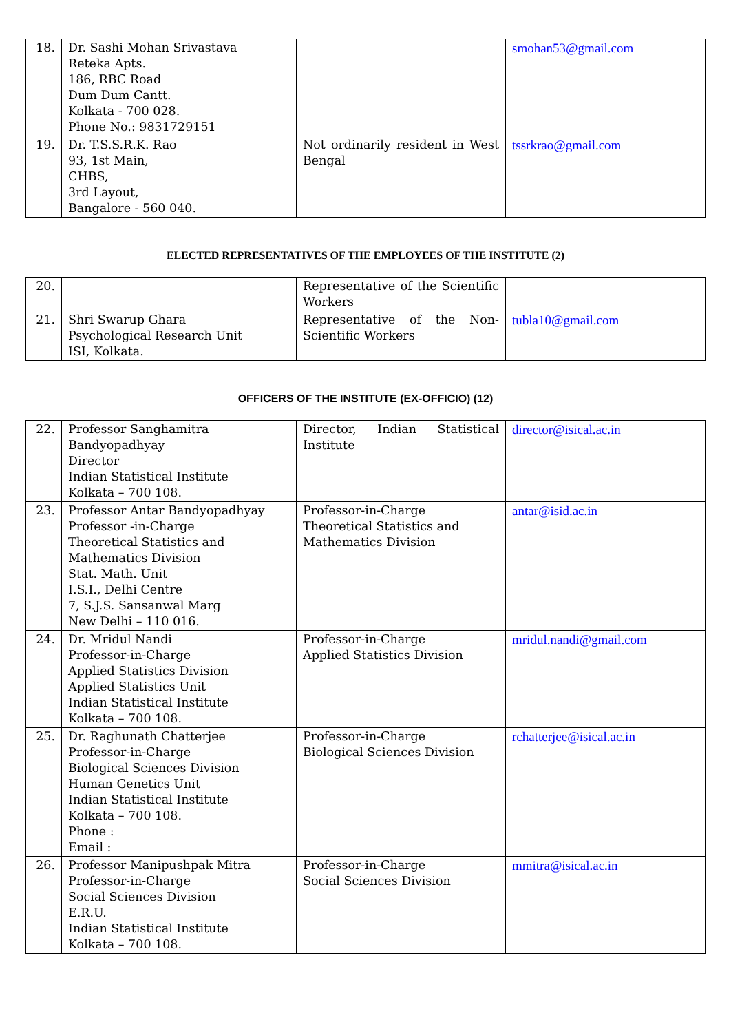| 18. | Dr. Sashi Mohan Srivastava Reteka Apts. 186, RBC Road Dum Dum Cantt. Kolkata - 700 028. Phone No.: 9831729151 | | smohan53@gmail.com |
| 19. | Dr. T.S.S.R.K. Rao 93, 1st Main, CHBS, 3rd Layout, Bangalore - 560 040. | Not ordinarily resident in West Bengal | tssrkrao@gmail.com |
ELECTED REPRESENTATIVES OF THE EMPLOYEES OF THE INSTITUTE (2)
| 20. | | Representative of the Scientific Workers | |
| 21. | Shri Swarup Ghara Psychological Research Unit ISI, Kolkata. | Representative of the Non-Scientific Workers | tubla10@gmail.com |
OFFICERS OF THE INSTITUTE (EX-OFFICIO) (12)
| 22. | Professor Sanghamitra Bandyopadhyay Director Indian Statistical Institute Kolkata – 700 108. | Director, Indian Statistical Institute | director@isical.ac.in |
| 23. | Professor Antar Bandyopadhyay Professor -in-Charge Theoretical Statistics and Mathematics Division Stat. Math. Unit I.S.I., Delhi Centre 7, S.J.S. Sansanwal Marg New Delhi – 110 016. | Professor-in-Charge Theoretical Statistics and Mathematics Division | antar@isid.ac.in |
| 24. | Dr. Mridul Nandi Professor-in-Charge Applied Statistics Division Applied Statistics Unit Indian Statistical Institute Kolkata – 700 108. | Professor-in-Charge Applied Statistics Division | mridul.nandi@gmail.com |
| 25. | Dr. Raghunath Chatterjee Professor-in-Charge Biological Sciences Division Human Genetics Unit Indian Statistical Institute Kolkata – 700 108. Phone : Email : | Professor-in-Charge Biological Sciences Division | rchatterjee@isical.ac.in |
| 26. | Professor Manipushpak Mitra Professor-in-Charge Social Sciences Division E.R.U. Indian Statistical Institute Kolkata – 700 108. | Professor-in-Charge Social Sciences Division | mmitra@isical.ac.in |